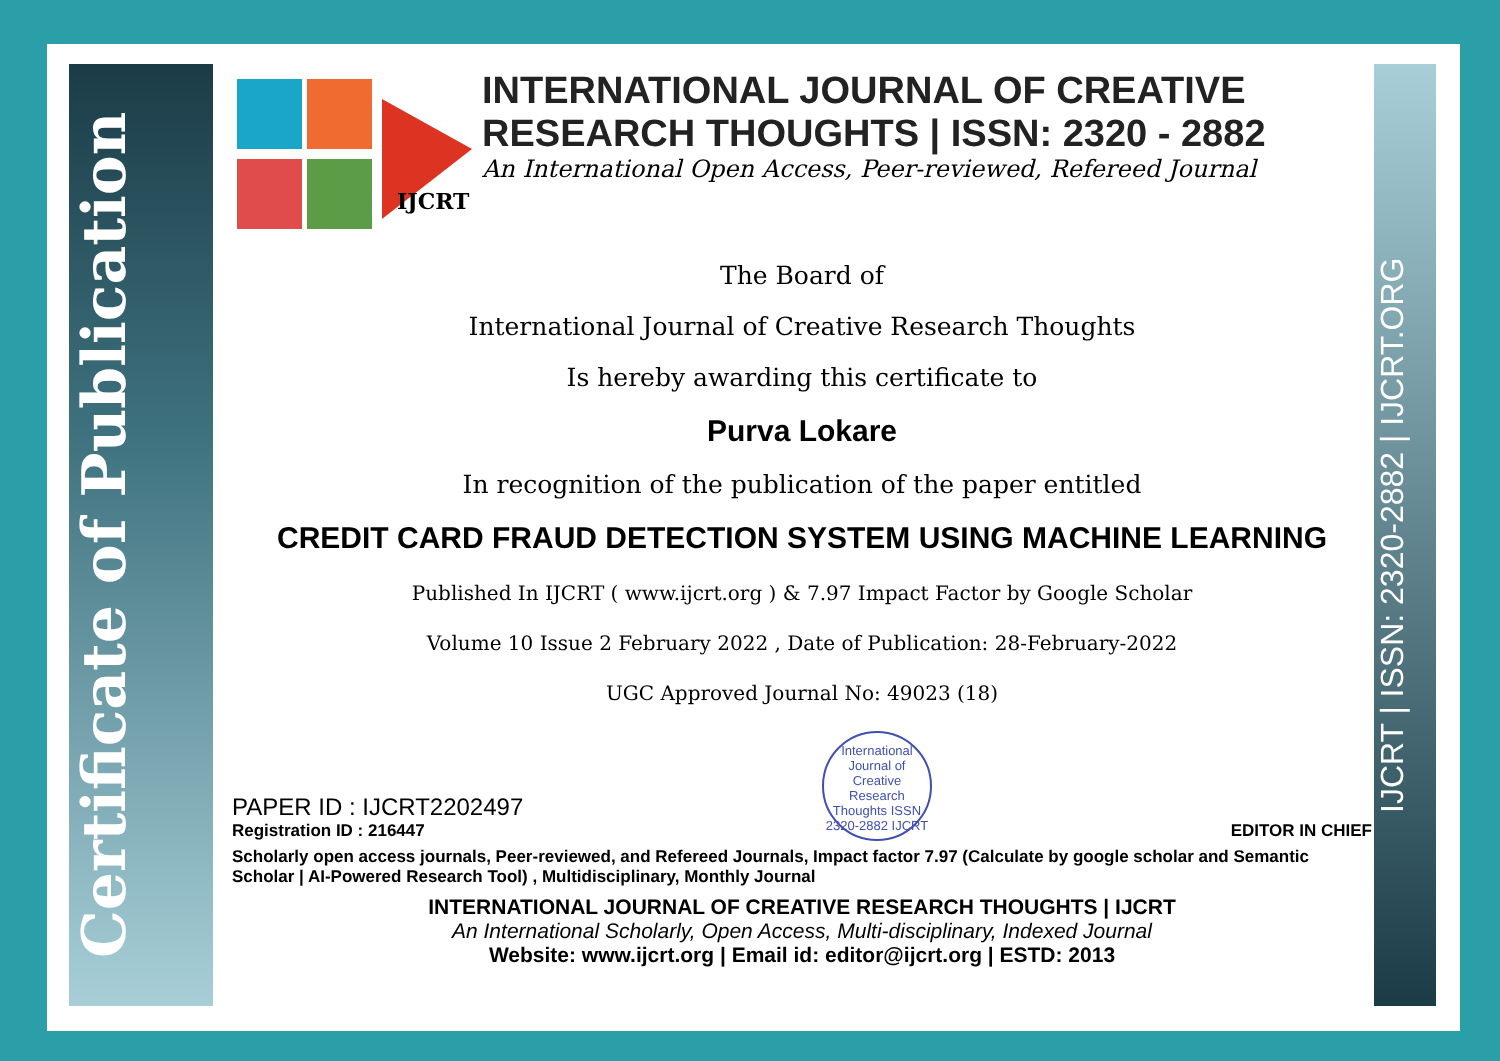Certificate of Publication
IJCRT | ISSN: 2320-2882 | IJCRT.ORG
IJCRT
INTERNATIONAL JOURNAL OF CREATIVE RESEARCH THOUGHTS | ISSN: 2320 - 2882
An International Open Access, Peer-reviewed, Refereed Journal
The Board of
International Journal of Creative Research Thoughts
Is hereby awarding this certificate to
Purva Lokare
In recognition of the publication of the paper entitled
CREDIT CARD FRAUD DETECTION SYSTEM USING MACHINE LEARNING
Published In IJCRT ( www.ijcrt.org ) & 7.97 Impact Factor by Google Scholar
Volume 10 Issue 2 February 2022 , Date of Publication: 28-February-2022
UGC Approved Journal No: 49023 (18)
PAPER ID : IJCRT2202497
Registration ID : 216447
International Journal of Creative Research Thoughts ISSN 2320-2882 IJCRT
EDITOR IN CHIEF
Scholarly open access journals, Peer-reviewed, and Refereed Journals, Impact factor 7.97 (Calculate by google scholar and Semantic Scholar | AI-Powered Research Tool) , Multidisciplinary, Monthly Journal
INTERNATIONAL JOURNAL OF CREATIVE RESEARCH THOUGHTS | IJCRT
An International Scholarly, Open Access, Multi-disciplinary, Indexed Journal
Website: www.ijcrt.org | Email id: editor@ijcrt.org | ESTD: 2013